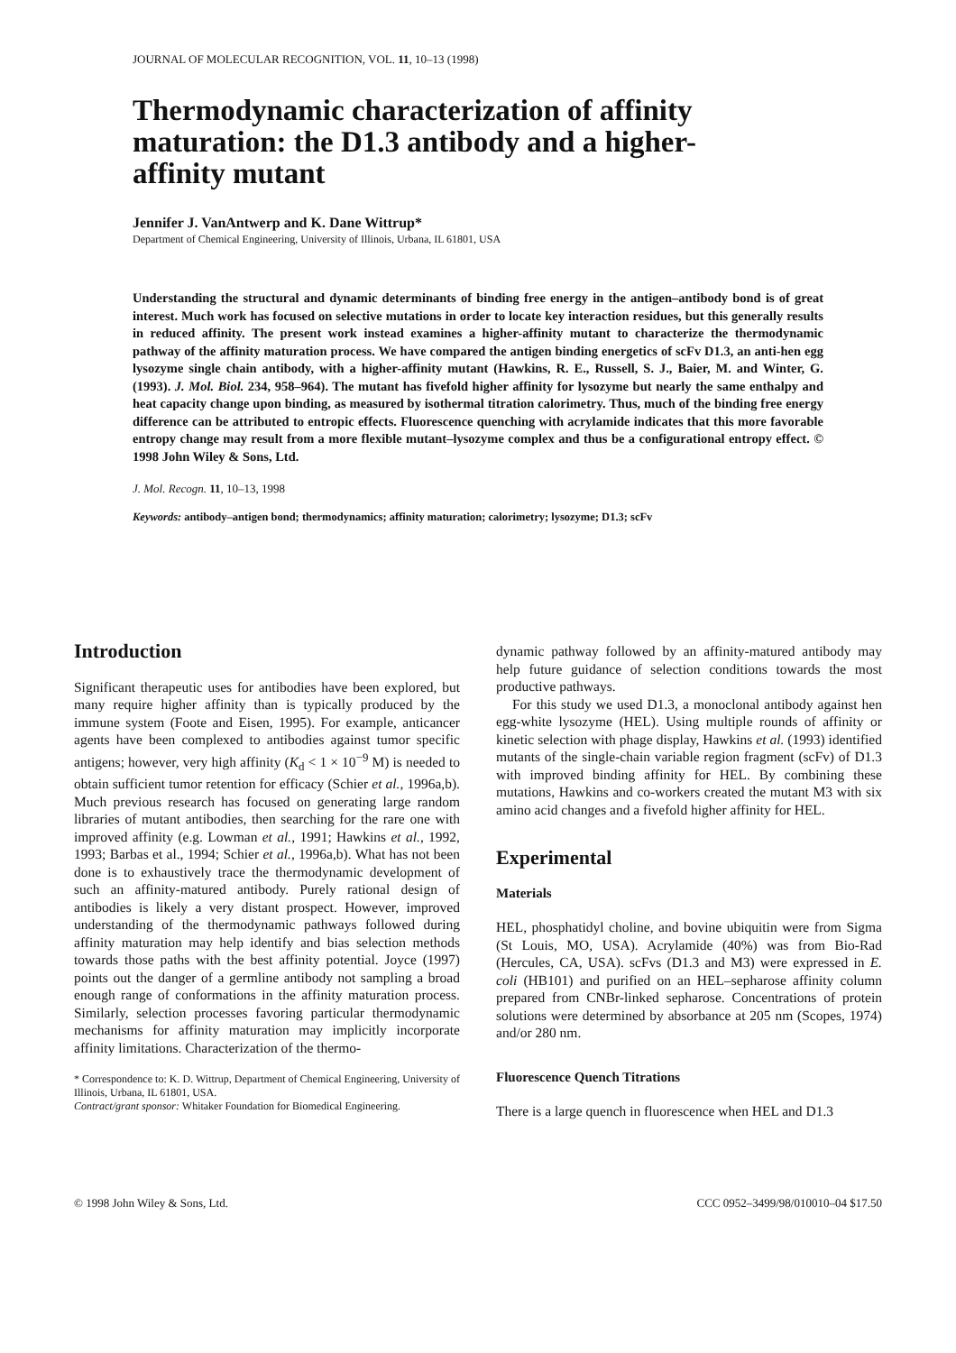JOURNAL OF MOLECULAR RECOGNITION, VOL. 11, 10–13 (1998)
Thermodynamic characterization of affinity maturation: the D1.3 antibody and a higher-affinity mutant
Jennifer J. VanAntwerp and K. Dane Wittrup*
Department of Chemical Engineering, University of Illinois, Urbana, IL 61801, USA
Understanding the structural and dynamic determinants of binding free energy in the antigen–antibody bond is of great interest. Much work has focused on selective mutations in order to locate key interaction residues, but this generally results in reduced affinity. The present work instead examines a higher-affinity mutant to characterize the thermodynamic pathway of the affinity maturation process. We have compared the antigen binding energetics of scFv D1.3, an anti-hen egg lysozyme single chain antibody, with a higher-affinity mutant (Hawkins, R. E., Russell, S. J., Baier, M. and Winter, G. (1993). J. Mol. Biol. 234, 958–964). The mutant has fivefold higher affinity for lysozyme but nearly the same enthalpy and heat capacity change upon binding, as measured by isothermal titration calorimetry. Thus, much of the binding free energy difference can be attributed to entropic effects. Fluorescence quenching with acrylamide indicates that this more favorable entropy change may result from a more flexible mutant–lysozyme complex and thus be a configurational entropy effect. © 1998 John Wiley & Sons, Ltd.
J. Mol. Recogn. 11, 10–13, 1998
Keywords: antibody–antigen bond; thermodynamics; affinity maturation; calorimetry; lysozyme; D1.3; scFv
Introduction
Significant therapeutic uses for antibodies have been explored, but many require higher affinity than is typically produced by the immune system (Foote and Eisen, 1995). For example, anticancer agents have been complexed to antibodies against tumor specific antigens; however, very high affinity (K<sub>d</sub> < 1 × 10<sup>−9</sup> M) is needed to obtain sufficient tumor retention for efficacy (Schier et al., 1996a,b). Much previous research has focused on generating large random libraries of mutant antibodies, then searching for the rare one with improved affinity (e.g. Lowman et al., 1991; Hawkins et al., 1992, 1993; Barbas et al., 1994; Schier et al., 1996a,b). What has not been done is to exhaustively trace the thermodynamic development of such an affinity-matured antibody. Purely rational design of antibodies is likely a very distant prospect. However, improved understanding of the thermodynamic pathways followed during affinity maturation may help identify and bias selection methods towards those paths with the best affinity potential. Joyce (1997) points out the danger of a germline antibody not sampling a broad enough range of conformations in the affinity maturation process. Similarly, selection processes favoring particular thermodynamic mechanisms for affinity maturation may implicitly incorporate affinity limitations. Characterization of the thermo-
* Correspondence to: K. D. Wittrup, Department of Chemical Engineering, University of Illinois, Urbana, IL 61801, USA.
Contract/grant sponsor: Whitaker Foundation for Biomedical Engineering.
dynamic pathway followed by an affinity-matured antibody may help future guidance of selection conditions towards the most productive pathways.
For this study we used D1.3, a monoclonal antibody against hen egg-white lysozyme (HEL). Using multiple rounds of affinity or kinetic selection with phage display, Hawkins et al. (1993) identified mutants of the single-chain variable region fragment (scFv) of D1.3 with improved binding affinity for HEL. By combining these mutations, Hawkins and co-workers created the mutant M3 with six amino acid changes and a fivefold higher affinity for HEL.
Experimental
Materials
HEL, phosphatidyl choline, and bovine ubiquitin were from Sigma (St Louis, MO, USA). Acrylamide (40%) was from Bio-Rad (Hercules, CA, USA). scFvs (D1.3 and M3) were expressed in E. coli (HB101) and purified on an HEL–sepharose affinity column prepared from CNBr-linked sepharose. Concentrations of protein solutions were determined by absorbance at 205 nm (Scopes, 1974) and/or 280 nm.
Fluorescence Quench Titrations
There is a large quench in fluorescence when HEL and D1.3
© 1998 John Wiley & Sons, Ltd. CCC 0952–3499/98/010010–04 $17.50